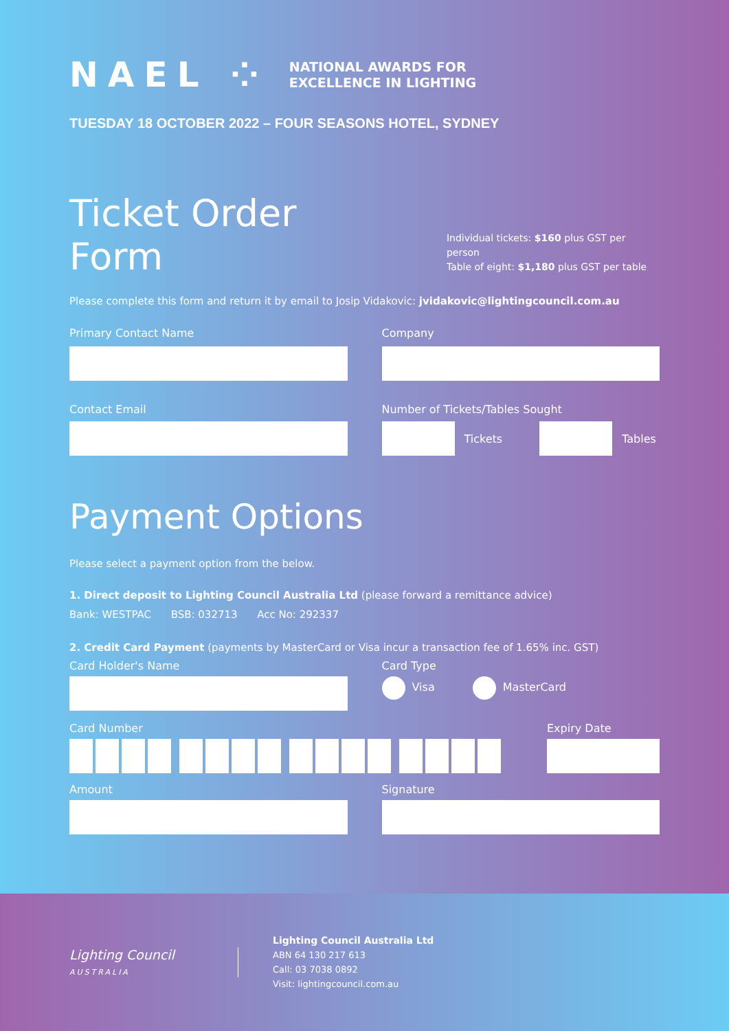NAEL ⁘ NATIONAL AWARDS FOR
EXCELLENCE IN LIGHTING
TUESDAY 18 OCTOBER 2022 – FOUR SEASONS HOTEL, SYDNEY
Ticket Order Form
Individual tickets: $160 plus GST per person
Table of eight: $1,180 plus GST per table
Please complete this form and return it by email to Josip Vidakovic: jvidakovic@lightingcouncil.com.au
Primary Contact Name Company
Contact Email Number of Tickets/Tables Sought
Tickets Tables
Payment Options
Please select a payment option from the below.
1. Direct deposit to Lighting Council Australia Ltd (please forward a remittance advice)
Bank: WESTPAC BSB: 032713 Acc No: 292337
2. Credit Card Payment (payments by MasterCard or Visa incur a transaction fee of 1.65% inc. GST)
Card Holder's Name Card Type
Visa MasterCard
Card Number Expiry Date
Amount Signature
Lighting Council
AUSTRALIA
Lighting Council Australia Ltd
ABN 64 130 217 613
Call: 03 7038 0892
Visit: lightingcouncil.com.au